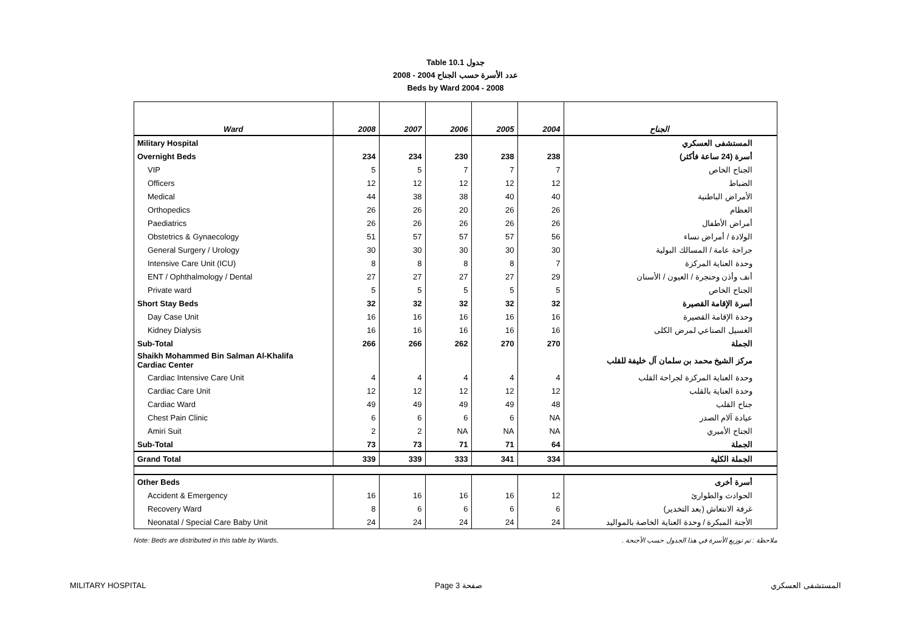Table 10.1 جدول
2008 - 2004 عدد الأسرة حسب الجناح
Beds by Ward 2004 - 2008
| Ward | 2008 | 2007 | 2006 | 2005 | 2004 | الجناح |
| --- | --- | --- | --- | --- | --- | --- |
| Military Hospital | | | | | | المستشفى العسكري |
| Overnight Beds | 234 | 234 | 230 | 238 | 238 | أسرة (24 ساعة فأكثر) |
| VIP | 5 | 5 | 7 | 7 | 7 | الجناح الخاص |
| Officers | 12 | 12 | 12 | 12 | 12 | الضباط |
| Medical | 44 | 38 | 38 | 40 | 40 | الأمراض الباطنية |
| Orthopedics | 26 | 26 | 20 | 26 | 26 | العظام |
| Paediatrics | 26 | 26 | 26 | 26 | 26 | أمراض الأطفال |
| Obstetrics & Gynaecology | 51 | 57 | 57 | 57 | 56 | الولادة / أمراض نساء |
| General Surgery / Urology | 30 | 30 | 30 | 30 | 30 | جراحة عامة / المسالك البولية |
| Intensive Care Unit (ICU) | 8 | 8 | 8 | 8 | 7 | وحدة العناية المركزة |
| ENT / Ophthalmology / Dental | 27 | 27 | 27 | 27 | 29 | أنف وأذن وحنجرة / العيون / الأسنان |
| Private ward | 5 | 5 | 5 | 5 | 5 | الجناح الخاص |
| Short Stay Beds | 32 | 32 | 32 | 32 | 32 | أسرة الإقامة القصيرة |
| Day Case Unit | 16 | 16 | 16 | 16 | 16 | وحدة الإقامة القصيرة |
| Kidney Dialysis | 16 | 16 | 16 | 16 | 16 | الغسيل الصناعي لمرض الكلى |
| Sub-Total | 266 | 266 | 262 | 270 | 270 | الجملة |
| Shaikh Mohammed Bin Salman Al-Khalifa Cardiac Center | | | | | | مركز الشيخ محمد بن سلمان آل خليفة للقلب |
| Cardiac Intensive Care Unit | 4 | 4 | 4 | 4 | 4 | وحدة العناية المركزة لجراحة القلب |
| Cardiac Care Unit | 12 | 12 | 12 | 12 | 12 | وحدة العناية بالقلب |
| Cardiac Ward | 49 | 49 | 49 | 49 | 48 | جناح القلب |
| Chest Pain Clinic | 6 | 6 | 6 | 6 | NA | عيادة آلام الصدر |
| Amiri Suit | 2 | 2 | NA | NA | NA | الجناح الأميري |
| Sub-Total | 73 | 73 | 71 | 71 | 64 | الجملة |
| Grand Total | 339 | 339 | 333 | 341 | 334 | الجملة الكلية |
| Other Beds | | | | | | أسرة أخرى |
| Accident & Emergency | 16 | 16 | 16 | 16 | 12 | الحوادث والطوارئ |
| Recovery Ward | 8 | 6 | 6 | 6 | 6 | غرفة الانتعاش (بعد التخدير) |
| Neonatal / Special Care Baby Unit | 24 | 24 | 24 | 24 | 24 | الأجنة المبكرة / وحدة العناية الخاصة بالمواليد |
Note: Beds are distributed in this table by Wards. ملاحظة : تم توزيع الأسرة في هذا الجدول حسب الأجنحة .
MILITARY HOSPITAL Page 3 صفحة المستشفى العسكري